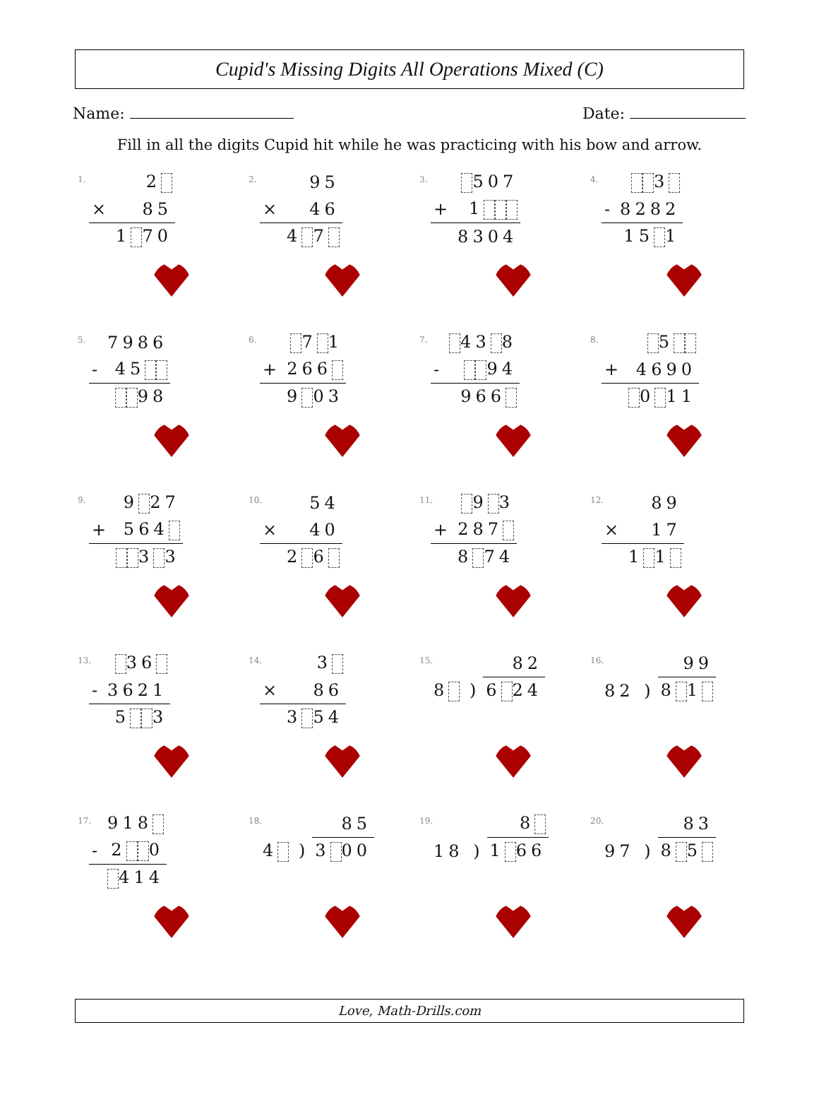Cupid's Missing Digits All Operations Mixed (C)
Name: Date:
Fill in all the digits Cupid hit while he was practicing with his bow and arrow.
1.
| | 2 |
| × | 85 |
| | 1 70 |
2.
| | 95 |
| × | 46 |
| | 4 7 |
3.
| | 507 |
| + | 1 |
| | 8304 |
4.
| | 3 |
| - | 8282 |
| | 15 1 |
5.
| | 7986 |
| - | 45 |
| | 98 |
6.
| | 7 1 |
| + | 266 |
| | 9 03 |
7.
| | 43 8 |
| - | 94 |
| | 966 |
8.
| | 5 |
| + | 4690 |
| | 0 11 |
9.
| | 9 27 |
| + | 564 |
| | 3 3 |
10.
| | 54 |
| × | 40 |
| | 2 6 |
11.
| | 9 3 |
| + | 287 |
| | 8 74 |
12.
| | 89 |
| × | 17 |
| | 1 1 |
13.
| | 36 |
| - | 3621 |
| | 5 3 |
14.
| | 3 |
| × | 86 |
| | 3 54 |
15.
| | 82 |
| 8 ) | 6 24 |
16.
| | 99 |
| 82 ) | 8 1 |
17.
| | 918 |
| - | 2 0 |
| | 414 |
18.
| | 85 |
| 4 ) | 3 00 |
19.
| | 8 |
| 18 ) | 1 66 |
20.
| | 83 |
| 97 ) | 8 5 |
Love, Math-Drills.com